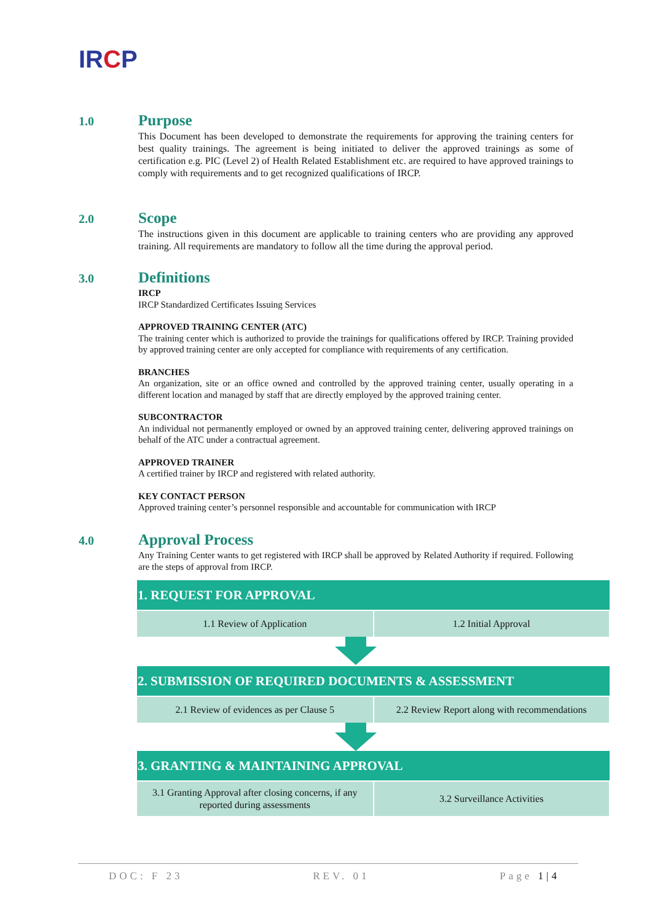IRCP
1.0
Purpose
This Document has been developed to demonstrate the requirements for approving the training centers for best quality trainings. The agreement is being initiated to deliver the approved trainings as some of certification e.g. PIC (Level 2) of Health Related Establishment etc. are required to have approved trainings to comply with requirements and to get recognized qualifications of IRCP.
2.0
Scope
The instructions given in this document are applicable to training centers who are providing any approved training. All requirements are mandatory to follow all the time during the approval period.
3.0
Definitions
IRCP
IRCP Standardized Certificates Issuing Services
APPROVED TRAINING CENTER (ATC)
The training center which is authorized to provide the trainings for qualifications offered by IRCP. Training provided by approved training center are only accepted for compliance with requirements of any certification.
BRANCHES
An organization, site or an office owned and controlled by the approved training center, usually operating in a different location and managed by staff that are directly employed by the approved training center.
SUBCONTRACTOR
An individual not permanently employed or owned by an approved training center, delivering approved trainings on behalf of the ATC under a contractual agreement.
APPROVED TRAINER
A certified trainer by IRCP and registered with related authority.
KEY CONTACT PERSON
Approved training center’s personnel responsible and accountable for communication with IRCP
4.0
Approval Process
Any Training Center wants to get registered with IRCP shall be approved by Related Authority if required. Following are the steps of approval from IRCP.
| 1. REQUEST FOR APPROVAL | |
| --- | --- |
| 1.1 Review of Application | 1.2 Initial Approval |
| 2. SUBMISSION OF REQUIRED DOCUMENTS & ASSESSMENT | |
| --- | --- |
| 2.1 Review of evidences as per Clause 5 | 2.2 Review Report along with recommendations |
| 3. GRANTING & MAINTAINING APPROVAL | |
| --- | --- |
| 3.1 Granting Approval after closing concerns, if any reported during assessments | 3.2 Surveillance Activities |
DOC: F 23 REV. 01 Page 1|4